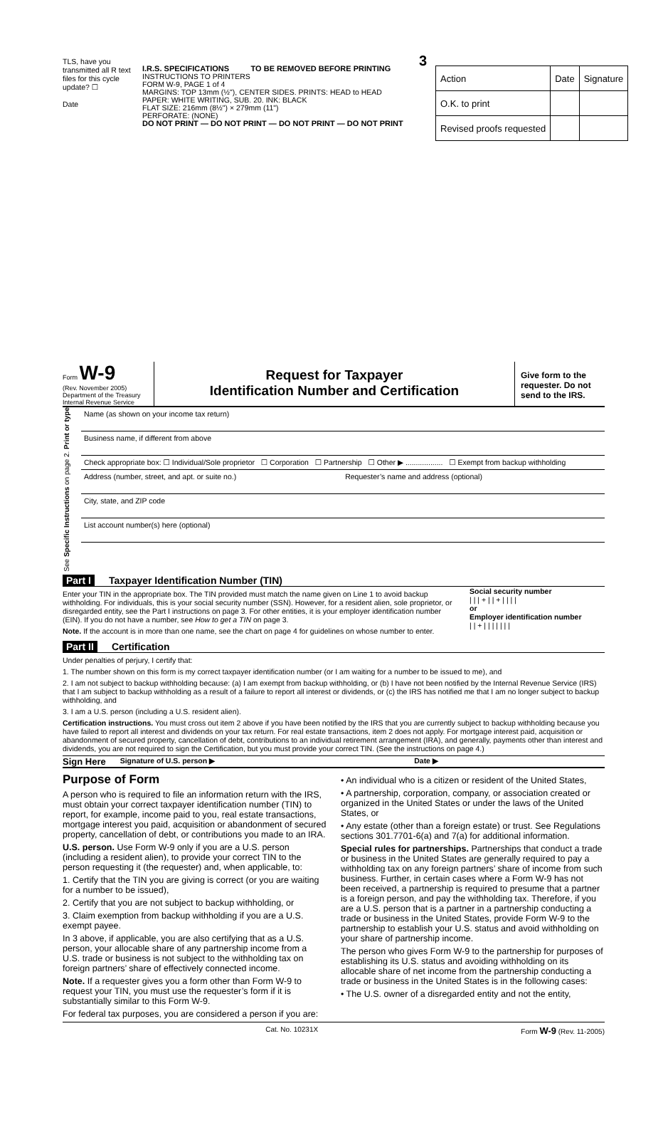TLS, have you transmitted all R text files for this cycle update? ☐
Date
3
I.R.S. SPECIFICATIONS TO BE REMOVED BEFORE PRINTING
INSTRUCTIONS TO PRINTERS
FORM W-9, PAGE 1 of 4
MARGINS: TOP 13mm (½"), CENTER SIDES. PRINTS: HEAD to HEAD
PAPER: WHITE WRITING, SUB. 20. INK: BLACK
FLAT SIZE: 216mm (8½") × 279mm (11")
PERFORATE: (NONE)
DO NOT PRINT — DO NOT PRINT — DO NOT PRINT — DO NOT PRINT
| Action | Date | Signature |
| O.K. to print | | |
| Revised proofs requested | | |
Form W-9
(Rev. November 2005)
Department of the Treasury
Internal Revenue Service
Request for Taxpayer
Identification Number and Certification
Give form to the requester. Do not send to the IRS.
See Specific Instructions on page 2. Print or type
Name (as shown on your income tax return)
Business name, if different from above
Check appropriate box: ☐ Individual/Sole proprietor ☐ Corporation ☐ Partnership ☐ Other ▶ .................. ☐ Exempt from backup withholding
Address (number, street, and apt. or suite no.) Requester’s name and address (optional)
City, state, and ZIP code
List account number(s) here (optional)
Part I Taxpayer Identification Number (TIN)
Enter your TIN in the appropriate box. The TIN provided must match the name given on Line 1 to avoid backup withholding. For individuals, this is your social security number (SSN). However, for a resident alien, sole proprietor, or disregarded entity, see the Part I instructions on page 3. For other entities, it is your employer identification number (EIN). If you do not have a number, see How to get a TIN on page 3.
Note. If the account is in more than one name, see the chart on page 4 for guidelines on whose number to enter.
Social security number
| | | + | | + | | | |
or
Employer identification number
| | + | | | | | | |
Part II Certification
Under penalties of perjury, I certify that:
1. The number shown on this form is my correct taxpayer identification number (or I am waiting for a number to be issued to me), and
2. I am not subject to backup withholding because: (a) I am exempt from backup withholding, or (b) I have not been notified by the Internal Revenue Service (IRS) that I am subject to backup withholding as a result of a failure to report all interest or dividends, or (c) the IRS has notified me that I am no longer subject to backup withholding, and
3. I am a U.S. person (including a U.S. resident alien).
Certification instructions. You must cross out item 2 above if you have been notified by the IRS that you are currently subject to backup withholding because you have failed to report all interest and dividends on your tax return. For real estate transactions, item 2 does not apply. For mortgage interest paid, acquisition or abandonment of secured property, cancellation of debt, contributions to an individual retirement arrangement (IRA), and generally, payments other than interest and dividends, you are not required to sign the Certification, but you must provide your correct TIN. (See the instructions on page 4.)
Sign Here Signature of U.S. person ▶ Date ▶
Purpose of Form
A person who is required to file an information return with the IRS, must obtain your correct taxpayer identification number (TIN) to report, for example, income paid to you, real estate transactions, mortgage interest you paid, acquisition or abandonment of secured property, cancellation of debt, or contributions you made to an IRA.
U.S. person. Use Form W-9 only if you are a U.S. person (including a resident alien), to provide your correct TIN to the person requesting it (the requester) and, when applicable, to:
1. Certify that the TIN you are giving is correct (or you are waiting for a number to be issued),
2. Certify that you are not subject to backup withholding, or
3. Claim exemption from backup withholding if you are a U.S. exempt payee.
In 3 above, if applicable, you are also certifying that as a U.S. person, your allocable share of any partnership income from a U.S. trade or business is not subject to the withholding tax on foreign partners’ share of effectively connected income.
Note. If a requester gives you a form other than Form W-9 to request your TIN, you must use the requester’s form if it is substantially similar to this Form W-9.
For federal tax purposes, you are considered a person if you are:
• An individual who is a citizen or resident of the United States,
• A partnership, corporation, company, or association created or organized in the United States or under the laws of the United States, or
• Any estate (other than a foreign estate) or trust. See Regulations sections 301.7701-6(a) and 7(a) for additional information.
Special rules for partnerships. Partnerships that conduct a trade or business in the United States are generally required to pay a withholding tax on any foreign partners’ share of income from such business. Further, in certain cases where a Form W-9 has not been received, a partnership is required to presume that a partner is a foreign person, and pay the withholding tax. Therefore, if you are a U.S. person that is a partner in a partnership conducting a trade or business in the United States, provide Form W-9 to the partnership to establish your U.S. status and avoid withholding on your share of partnership income.
The person who gives Form W-9 to the partnership for purposes of establishing its U.S. status and avoiding withholding on its allocable share of net income from the partnership conducting a trade or business in the United States is in the following cases:
• The U.S. owner of a disregarded entity and not the entity,
Cat. No. 10231X Form W-9 (Rev. 11-2005)